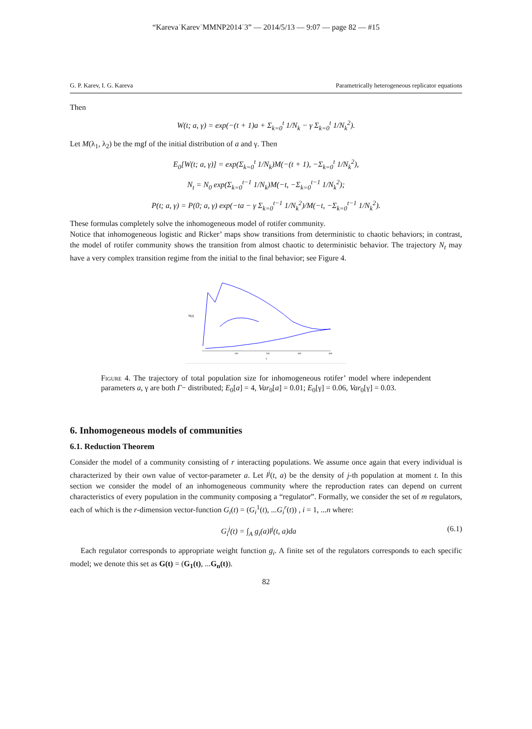“Kareva˙Karev˙MMNP2014˙3” — 2014/5/13 — 9:07 — page 82 — #15
G. P. Karev, I. G. Kareva Parametrically heterogeneous replicator equations
Then
W(t; a, γ) = exp(−(t + 1)a + Σ<sub>k=0</sub><sup>t</sup> 1/N<sub>k</sub> − γ Σ<sub>k=0</sub><sup>t</sup> 1/N<sub>k</sub><sup>2</sup>).
Let M(λ<sub>1</sub>, λ<sub>2</sub>) be the mgf of the initial distribution of a and γ. Then
E<sub>0</sub>[W(t; a, γ)] = exp(Σ<sub>k=0</sub><sup>t</sup> 1/N<sub>k</sub>)M(−(t + 1), −Σ<sub>k=0</sub><sup>t</sup> 1/N<sub>k</sub><sup>2</sup>),
N<sub>t</sub> = N<sub>0</sub> exp(Σ<sub>k=0</sub><sup>t−1</sup> 1/N<sub>k</sub>)M(−t, −Σ<sub>k=0</sub><sup>t−1</sup> 1/N<sub>k</sub><sup>2</sup>);
P(t; a, γ) = P(0; a, γ) exp(−ta − γ Σ<sub>k=0</sub><sup>t−1</sup> 1/N<sub>k</sub><sup>2</sup>)/M(−t, −Σ<sub>k=0</sub><sup>t−1</sup> 1/N<sub>k</sub><sup>2</sup>).
These formulas completely solve the inhomogeneous model of rotifer community.
Notice that inhomogeneous logistic and Ricker’ maps show transitions from deterministic to chaotic behaviors; in contrast, the model of rotifer community shows the transition from almost chaotic to deterministic behavior. The trajectory N<sub>t</sub> may have a very complex transition regime from the initial to the final behavior; see Figure 4.
N(t)
t
100
200
300
400
Figure 4. The trajectory of total population size for inhomogeneous rotifer’ model where independent parameters a, γ are both Γ− distributed; E<sub>0</sub>[a] = 4, Var<sub>0</sub>[a] = 0.01; E<sub>0</sub>[γ] = 0.06, Var<sub>0</sub>[γ] = 0.03.
6. Inhomogeneous models of communities
6.1. Reduction Theorem
Consider the model of a community consisting of r interacting populations. We assume once again that every individual is characterized by their own value of vector-parameter a. Let l<sup>j</sup>(t, a) be the density of j-th population at moment t. In this section we consider the model of an inhomogeneous community where the reproduction rates can depend on current characteristics of every population in the community composing a “regulator”. Formally, we consider the set of m regulators, each of which is the r-dimension vector-function G<sub>i</sub>(t) = (G<sub>i</sub><sup>1</sup>(t), ...G<sub>i</sub><sup>r</sup>(t)) , i = 1, ...n where:
G<sub>i</sub><sup>j</sup>(t) = ∫<sub>A</sub> g<sub>i</sub>(a)l<sup>j</sup>(t, a)da (6.1)
Each regulator corresponds to appropriate weight function g<sub>i</sub>. A finite set of the regulators corresponds to each specific model; we denote this set as G(t) = (G<sub>1</sub>(t), ...G<sub>n</sub>(t)).
82